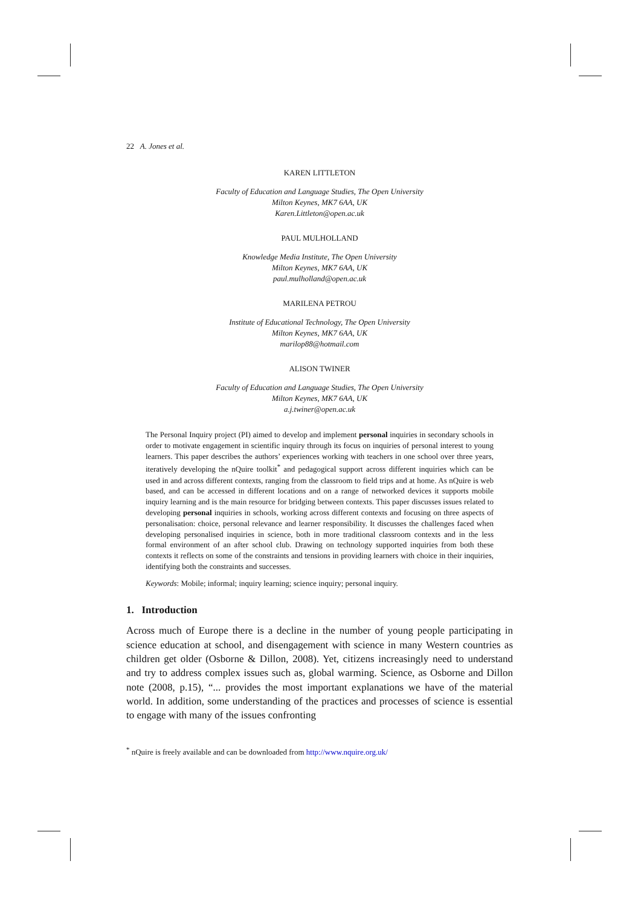22 A. Jones et al.
KAREN LITTLETON
Faculty of Education and Language Studies, The Open University
Milton Keynes, MK7 6AA, UK
Karen.Littleton@open.ac.uk
PAUL MULHOLLAND
Knowledge Media Institute, The Open University
Milton Keynes, MK7 6AA, UK
paul.mulholland@open.ac.uk
MARILENA PETROU
Institute of Educational Technology, The Open University
Milton Keynes, MK7 6AA, UK
marilop88@hotmail.com
ALISON TWINER
Faculty of Education and Language Studies, The Open University
Milton Keynes, MK7 6AA, UK
a.j.twiner@open.ac.uk
The Personal Inquiry project (PI) aimed to develop and implement personal inquiries in secondary schools in order to motivate engagement in scientific inquiry through its focus on inquiries of personal interest to young learners. This paper describes the authors’ experiences working with teachers in one school over three years, iteratively developing the nQuire toolkit<sup>*</sup> and pedagogical support across different inquiries which can be used in and across different contexts, ranging from the classroom to field trips and at home. As nQuire is web based, and can be accessed in different locations and on a range of networked devices it supports mobile inquiry learning and is the main resource for bridging between contexts. This paper discusses issues related to developing personal inquiries in schools, working across different contexts and focusing on three aspects of personalisation: choice, personal relevance and learner responsibility. It discusses the challenges faced when developing personalised inquiries in science, both in more traditional classroom contexts and in the less formal environment of an after school club. Drawing on technology supported inquiries from both these contexts it reflects on some of the constraints and tensions in providing learners with choice in their inquiries, identifying both the constraints and successes.
Keywords: Mobile; informal; inquiry learning; science inquiry; personal inquiry.
1. Introduction
Across much of Europe there is a decline in the number of young people participating in science education at school, and disengagement with science in many Western countries as children get older (Osborne & Dillon, 2008). Yet, citizens increasingly need to understand and try to address complex issues such as, global warming. Science, as Osborne and Dillon note (2008, p.15), “... provides the most important explanations we have of the material world. In addition, some understanding of the practices and processes of science is essential to engage with many of the issues confronting
<sup>*</sup> nQuire is freely available and can be downloaded from http://www.nquire.org.uk/